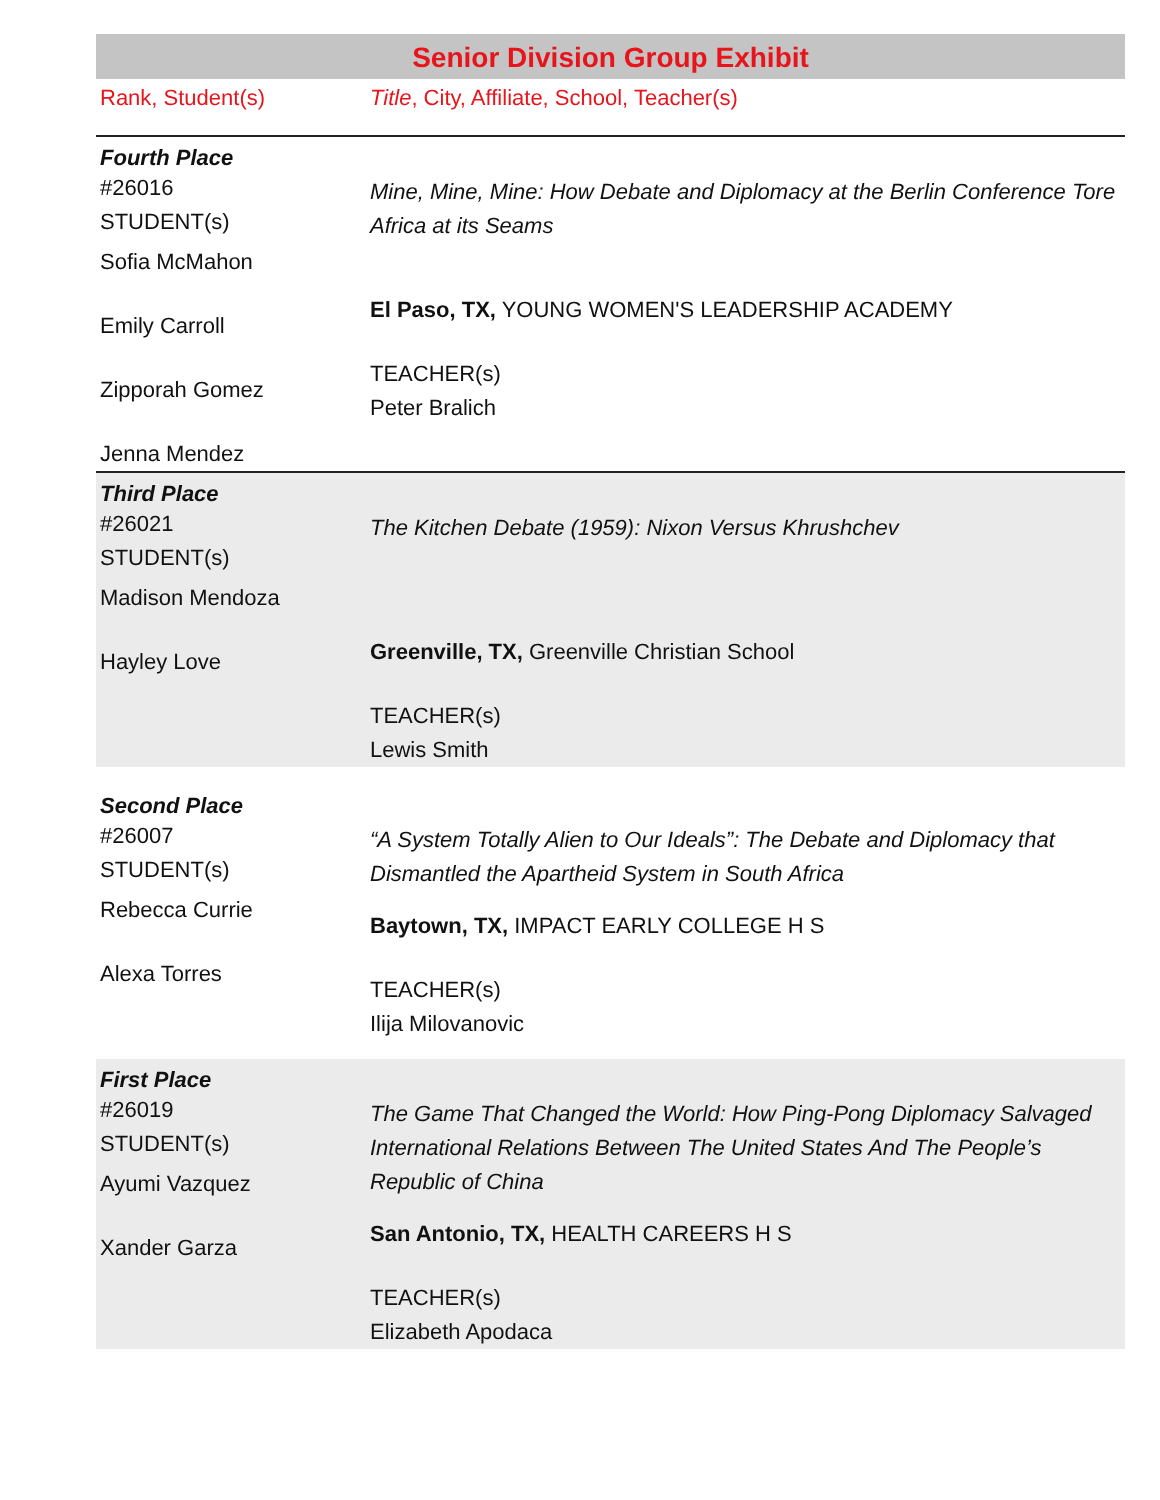Senior Division Group Exhibit
| Rank, Student(s) | Title , City, Affiliate, School, Teacher(s) |
| Fourth Place | |
| #26016 STUDENT(s) Sofia McMahon Emily Carroll Zipporah Gomez Jenna Mendez | Mine, Mine, Mine: How Debate and Diplomacy at the Berlin Conference Tore Africa at its Seams El Paso, TX, YOUNG WOMEN'S LEADERSHIP ACADEMY TEACHER(s) Peter Bralich |
| Third Place | |
| #26021 STUDENT(s) Madison Mendoza Hayley Love | The Kitchen Debate (1959): Nixon Versus Khrushchev Greenville, TX, Greenville Christian School TEACHER(s) Lewis Smith |
| Second Place | |
| #26007 STUDENT(s) Rebecca Currie Alexa Torres | “A System Totally Alien to Our Ideals”: The Debate and Diplomacy that Dismantled the Apartheid System in South Africa Baytown, TX, IMPACT EARLY COLLEGE H S TEACHER(s) Ilija Milovanovic |
| First Place | |
| #26019 STUDENT(s) Ayumi Vazquez Xander Garza | The Game That Changed the World: How Ping-Pong Diplomacy Salvaged International Relations Between The United States And The People’s Republic of China San Antonio, TX, HEALTH CAREERS H S TEACHER(s) Elizabeth Apodaca |